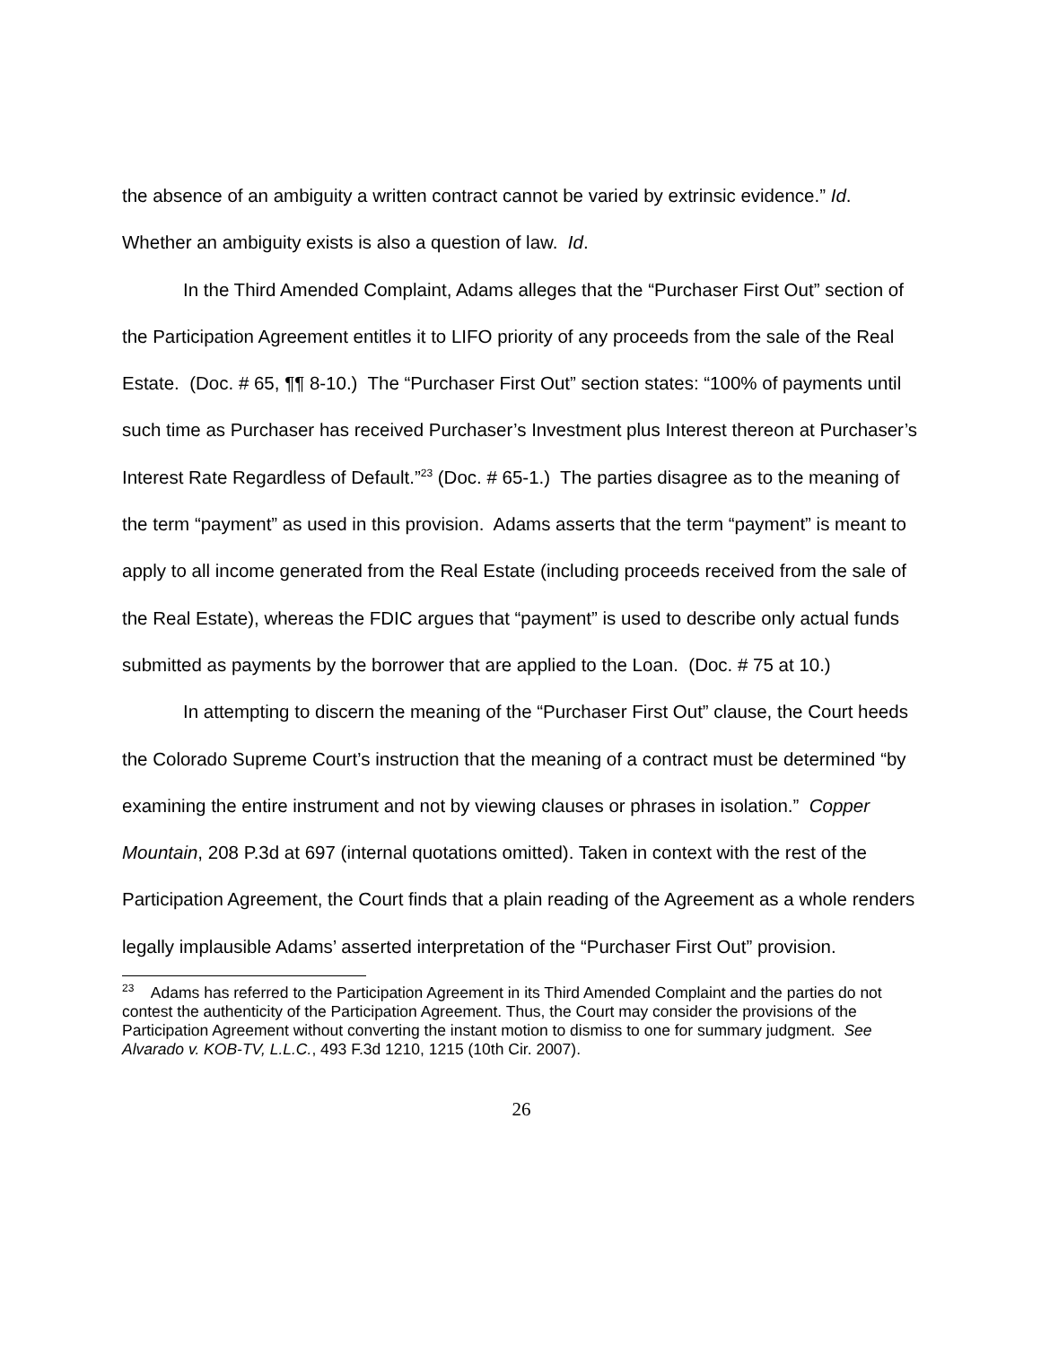the absence of an ambiguity a written contract cannot be varied by extrinsic evidence.” Id. Whether an ambiguity exists is also a question of law. Id.
In the Third Amended Complaint, Adams alleges that the “Purchaser First Out” section of the Participation Agreement entitles it to LIFO priority of any proceeds from the sale of the Real Estate. (Doc. # 65, ¶¶ 8-10.) The “Purchaser First Out” section states: “100% of payments until such time as Purchaser has received Purchaser’s Investment plus Interest thereon at Purchaser’s Interest Rate Regardless of Default.”<sup>23</sup> (Doc. # 65-1.) The parties disagree as to the meaning of the term “payment” as used in this provision. Adams asserts that the term “payment” is meant to apply to all income generated from the Real Estate (including proceeds received from the sale of the Real Estate), whereas the FDIC argues that “payment” is used to describe only actual funds submitted as payments by the borrower that are applied to the Loan. (Doc. # 75 at 10.)
In attempting to discern the meaning of the “Purchaser First Out” clause, the Court heeds the Colorado Supreme Court’s instruction that the meaning of a contract must be determined “by examining the entire instrument and not by viewing clauses or phrases in isolation.” Copper Mountain, 208 P.3d at 697 (internal quotations omitted). Taken in context with the rest of the Participation Agreement, the Court finds that a plain reading of the Agreement as a whole renders legally implausible Adams’ asserted interpretation of the “Purchaser First Out” provision.
<sup>23</sup> Adams has referred to the Participation Agreement in its Third Amended Complaint and the parties do not contest the authenticity of the Participation Agreement. Thus, the Court may consider the provisions of the Participation Agreement without converting the instant motion to dismiss to one for summary judgment. See Alvarado v. KOB-TV, L.L.C., 493 F.3d 1210, 1215 (10th Cir. 2007).
26